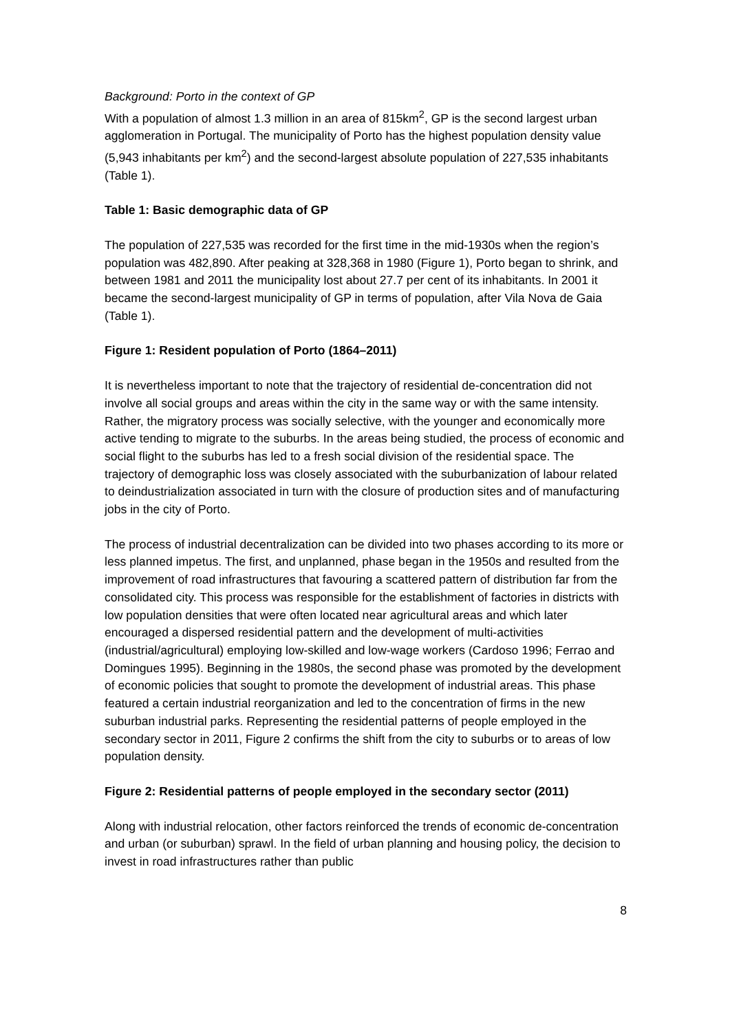Background: Porto in the context of GP
With a population of almost 1.3 million in an area of 815km<sup>2</sup>, GP is the second largest urban agglomeration in Portugal. The municipality of Porto has the highest population density value (5,943 inhabitants per km<sup>2</sup>) and the second-largest absolute population of 227,535 inhabitants (Table 1).
Table 1: Basic demographic data of GP
The population of 227,535 was recorded for the first time in the mid-1930s when the region’s population was 482,890. After peaking at 328,368 in 1980 (Figure 1), Porto began to shrink, and between 1981 and 2011 the municipality lost about 27.7 per cent of its inhabitants. In 2001 it became the second-largest municipality of GP in terms of population, after Vila Nova de Gaia (Table 1).
Figure 1: Resident population of Porto (1864–2011)
It is nevertheless important to note that the trajectory of residential de-concentration did not involve all social groups and areas within the city in the same way or with the same intensity. Rather, the migratory process was socially selective, with the younger and economically more active tending to migrate to the suburbs. In the areas being studied, the process of economic and social flight to the suburbs has led to a fresh social division of the residential space. The trajectory of demographic loss was closely associated with the suburbanization of labour related to deindustrialization associated in turn with the closure of production sites and of manufacturing jobs in the city of Porto.
The process of industrial decentralization can be divided into two phases according to its more or less planned impetus. The first, and unplanned, phase began in the 1950s and resulted from the improvement of road infrastructures that favouring a scattered pattern of distribution far from the consolidated city. This process was responsible for the establishment of factories in districts with low population densities that were often located near agricultural areas and which later encouraged a dispersed residential pattern and the development of multi-activities (industrial/agricultural) employing low-skilled and low-wage workers (Cardoso 1996; Ferrao and Domingues 1995). Beginning in the 1980s, the second phase was promoted by the development of economic policies that sought to promote the development of industrial areas. This phase featured a certain industrial reorganization and led to the concentration of firms in the new suburban industrial parks. Representing the residential patterns of people employed in the secondary sector in 2011, Figure 2 confirms the shift from the city to suburbs or to areas of low population density.
Figure 2: Residential patterns of people employed in the secondary sector (2011)
Along with industrial relocation, other factors reinforced the trends of economic de-concentration and urban (or suburban) sprawl. In the field of urban planning and housing policy, the decision to invest in road infrastructures rather than public
8